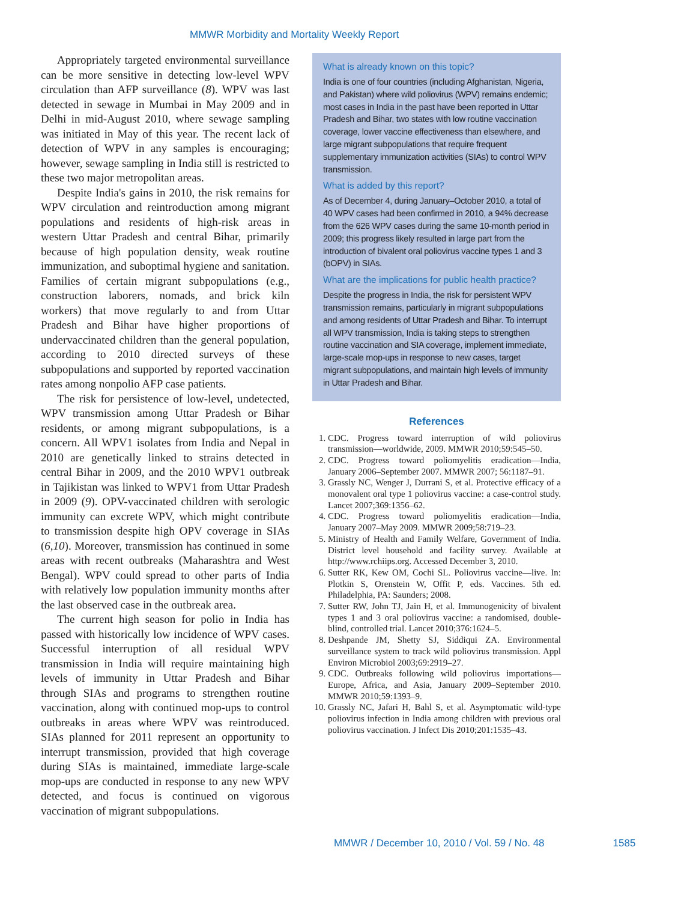MMWR Morbidity and Mortality Weekly Report
Appropriately targeted environmental surveillance can be more sensitive in detecting low-level WPV circulation than AFP surveillance (8). WPV was last detected in sewage in Mumbai in May 2009 and in Delhi in mid-August 2010, where sewage sampling was initiated in May of this year. The recent lack of detection of WPV in any samples is encouraging; however, sewage sampling in India still is restricted to these two major metropolitan areas.
Despite India's gains in 2010, the risk remains for WPV circulation and reintroduction among migrant populations and residents of high-risk areas in western Uttar Pradesh and central Bihar, primarily because of high population density, weak routine immunization, and suboptimal hygiene and sanitation. Families of certain migrant subpopulations (e.g., construction laborers, nomads, and brick kiln workers) that move regularly to and from Uttar Pradesh and Bihar have higher proportions of undervaccinated children than the general population, according to 2010 directed surveys of these subpopulations and supported by reported vaccination rates among nonpolio AFP case patients.
The risk for persistence of low-level, undetected, WPV transmission among Uttar Pradesh or Bihar residents, or among migrant subpopulations, is a concern. All WPV1 isolates from India and Nepal in 2010 are genetically linked to strains detected in central Bihar in 2009, and the 2010 WPV1 outbreak in Tajikistan was linked to WPV1 from Uttar Pradesh in 2009 (9). OPV-vaccinated children with serologic immunity can excrete WPV, which might contribute to transmission despite high OPV coverage in SIAs (6,10). Moreover, transmission has continued in some areas with recent outbreaks (Maharashtra and West Bengal). WPV could spread to other parts of India with relatively low population immunity months after the last observed case in the outbreak area.
The current high season for polio in India has passed with historically low incidence of WPV cases. Successful interruption of all residual WPV transmission in India will require maintaining high levels of immunity in Uttar Pradesh and Bihar through SIAs and programs to strengthen routine vaccination, along with continued mop-ups to control outbreaks in areas where WPV was reintroduced. SIAs planned for 2011 represent an opportunity to interrupt transmission, provided that high coverage during SIAs is maintained, immediate large-scale mop-ups are conducted in response to any new WPV detected, and focus is continued on vigorous vaccination of migrant subpopulations.
What is already known on this topic?
India is one of four countries (including Afghanistan, Nigeria, and Pakistan) where wild poliovirus (WPV) remains endemic; most cases in India in the past have been reported in Uttar Pradesh and Bihar, two states with low routine vaccination coverage, lower vaccine effectiveness than elsewhere, and large migrant subpopulations that require frequent supplementary immunization activities (SIAs) to control WPV transmission.
What is added by this report?
As of December 4, during January–October 2010, a total of 40 WPV cases had been confirmed in 2010, a 94% decrease from the 626 WPV cases during the same 10-month period in 2009; this progress likely resulted in large part from the introduction of bivalent oral poliovirus vaccine types 1 and 3 (bOPV) in SIAs.
What are the implications for public health practice?
Despite the progress in India, the risk for persistent WPV transmission remains, particularly in migrant subpopulations and among residents of Uttar Pradesh and Bihar. To interrupt all WPV transmission, India is taking steps to strengthen routine vaccination and SIA coverage, implement immediate, large-scale mop-ups in response to new cases, target migrant subpopulations, and maintain high levels of immunity in Uttar Pradesh and Bihar.
References
1. CDC. Progress toward interruption of wild poliovirus transmission—worldwide, 2009. MMWR 2010;59:545–50.
2. CDC. Progress toward poliomyelitis eradication—India, January 2006–September 2007. MMWR 2007; 56:1187–91.
3. Grassly NC, Wenger J, Durrani S, et al. Protective efficacy of a monovalent oral type 1 poliovirus vaccine: a case-control study. Lancet 2007;369:1356–62.
4. CDC. Progress toward poliomyelitis eradication—India, January 2007–May 2009. MMWR 2009;58:719–23.
5. Ministry of Health and Family Welfare, Government of India. District level household and facility survey. Available at http://www.rchiips.org. Accessed December 3, 2010.
6. Sutter RK, Kew OM, Cochi SL. Poliovirus vaccine—live. In: Plotkin S, Orenstein W, Offit P, eds. Vaccines. 5th ed. Philadelphia, PA: Saunders; 2008.
7. Sutter RW, John TJ, Jain H, et al. Immunogenicity of bivalent types 1 and 3 oral poliovirus vaccine: a randomised, double-blind, controlled trial. Lancet 2010;376:1624–5.
8. Deshpande JM, Shetty SJ, Siddiqui ZA. Environmental surveillance system to track wild poliovirus transmission. Appl Environ Microbiol 2003;69:2919–27.
9. CDC. Outbreaks following wild poliovirus importations—Europe, Africa, and Asia, January 2009–September 2010. MMWR 2010;59:1393–9.
10. Grassly NC, Jafari H, Bahl S, et al. Asymptomatic wild-type poliovirus infection in India among children with previous oral poliovirus vaccination. J Infect Dis 2010;201:1535–43.
MMWR / December 10, 2010 / Vol. 59 / No. 48 1585